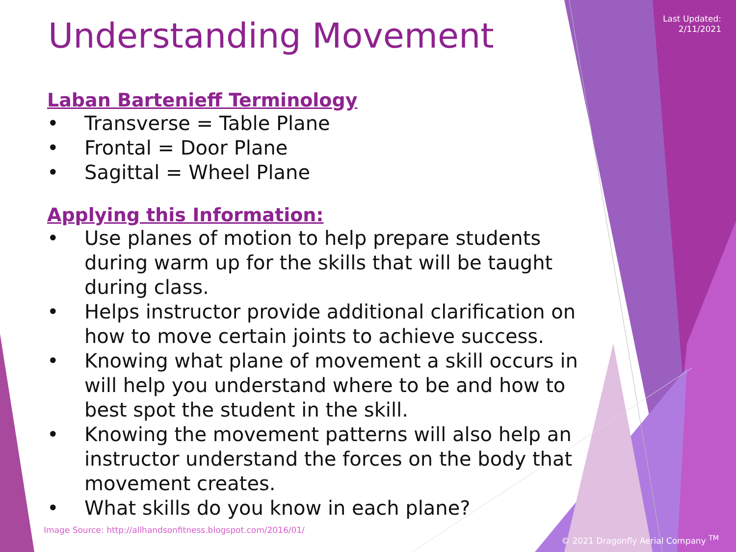Last Updated:
2/11/2021
Understanding Movement
Laban Bartenieff Terminology
• Transverse = Table Plane
• Frontal = Door Plane
• Sagittal = Wheel Plane
Applying this Information:
• Use planes of motion to help prepare students during warm up for the skills that will be taught during class.
• Helps instructor provide additional clarification on how to move certain joints to achieve success.
• Knowing what plane of movement a skill occurs in will help you understand where to be and how to best spot the student in the skill.
• Knowing the movement patterns will also help an instructor understand the forces on the body that movement creates.
• What skills do you know in each plane?
Image Source: http://allhandsonfitness.blogspot.com/2016/01/
© 2021 Dragonfly Aerial Company <sup>TM</sup>